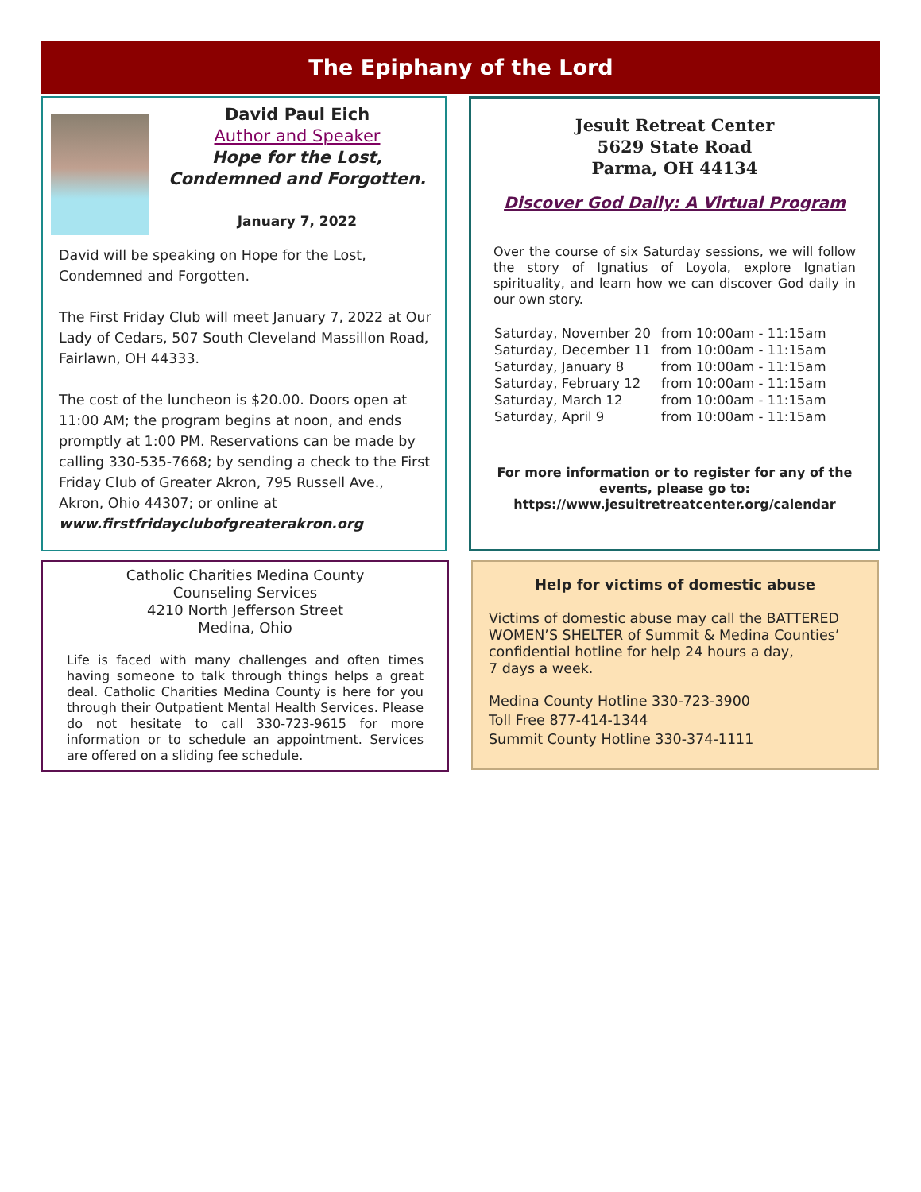The Epiphany of the Lord
David Paul Eich
Author and Speaker
Hope for the Lost, Condemned and Forgotten.
January 7, 2022
David will be speaking on Hope for the Lost, Condemned and Forgotten.
The First Friday Club will meet January 7, 2022 at Our Lady of Cedars, 507 South Cleveland Massillon Road, Fairlawn, OH 44333.
The cost of the luncheon is $20.00. Doors open at 11:00 AM; the program begins at noon, and ends promptly at 1:00 PM. Reservations can be made by calling 330-535-7668; by sending a check to the First Friday Club of Greater Akron, 795 Russell Ave., Akron, Ohio 44307; or online at www.firstfridayclubofgreaterakron.org
Jesuit Retreat Center
5629 State Road
Parma, OH 44134
Discover God Daily: A Virtual Program
Over the course of six Saturday sessions, we will follow the story of Ignatius of Loyola, explore Ignatian spirituality, and learn how we can discover God daily in our own story.
| Saturday, November 20 | from 10:00am - 11:15am |
| Saturday, December 11 | from 10:00am - 11:15am |
| Saturday, January 8 | from 10:00am - 11:15am |
| Saturday, February 12 | from 10:00am - 11:15am |
| Saturday, March 12 | from 10:00am - 11:15am |
| Saturday, April 9 | from 10:00am - 11:15am |
For more information or to register for any of the events, please go to:
https://www.jesuitretreatcenter.org/calendar
Catholic Charities Medina County
Counseling Services
4210 North Jefferson Street
Medina, Ohio
Life is faced with many challenges and often times having someone to talk through things helps a great deal. Catholic Charities Medina County is here for you through their Outpatient Mental Health Services. Please do not hesitate to call 330-723-9615 for more information or to schedule an appointment. Services are offered on a sliding fee schedule.
Help for victims of domestic abuse
Victims of domestic abuse may call the BATTERED WOMEN’S SHELTER of Summit & Medina Counties’ confidential hotline for help 24 hours a day,
7 days a week.
Medina County Hotline 330-723-3900
Toll Free 877-414-1344
Summit County Hotline 330-374-1111